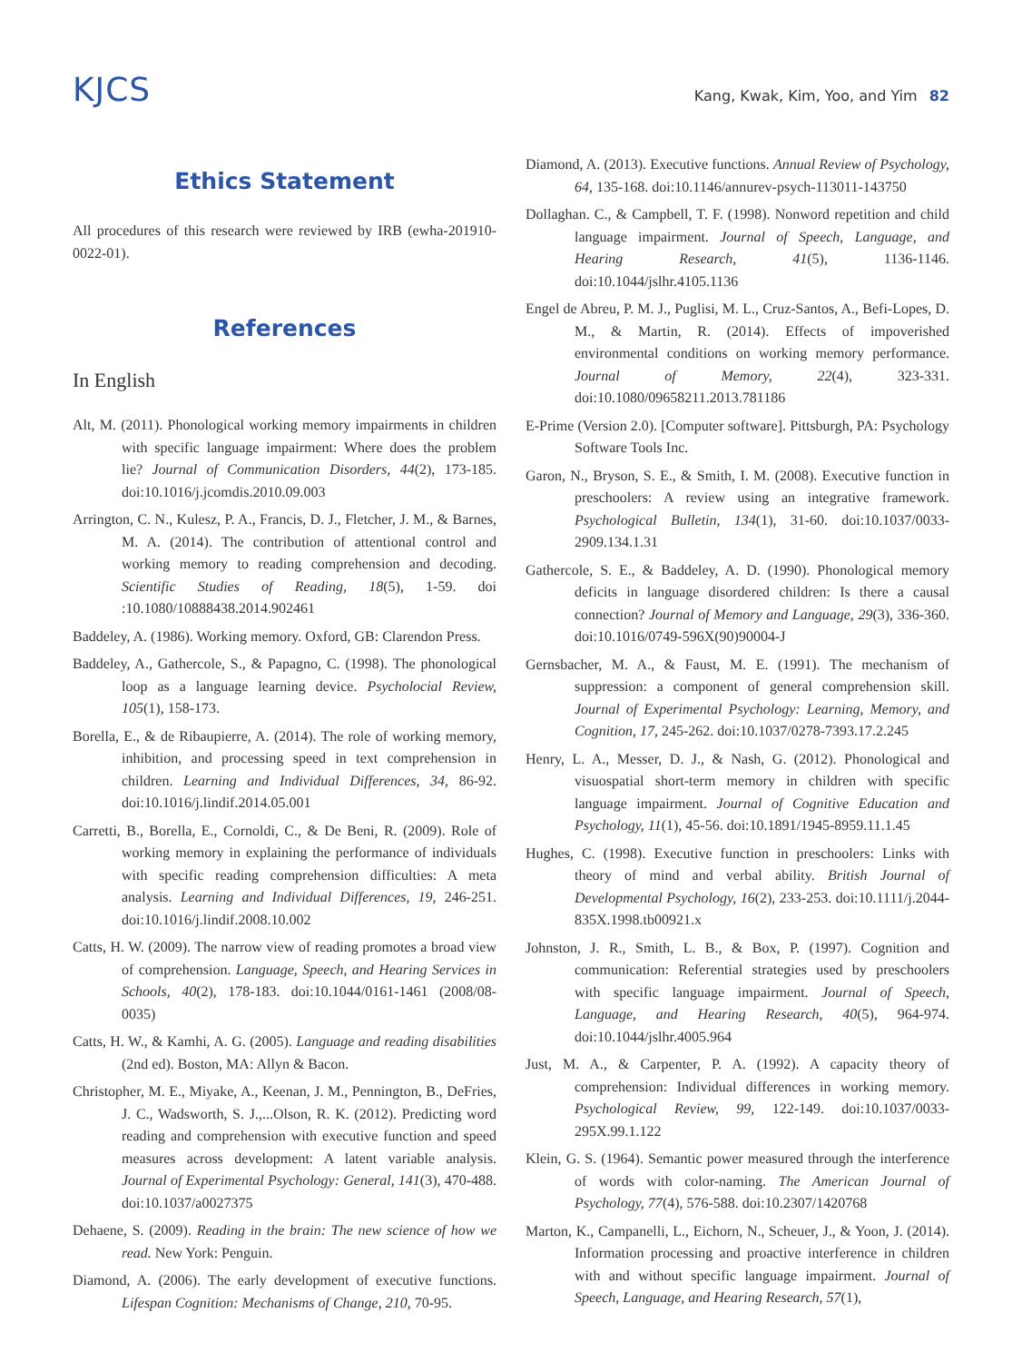KJCS
Kang, Kwak, Kim, Yoo, and Yim 82
Ethics Statement
All procedures of this research were reviewed by IRB (ewha-201910-0022-01).
References
In English
Alt, M. (2011). Phonological working memory impairments in children with specific language impairment: Where does the problem lie? Journal of Communication Disorders, 44(2), 173-185. doi:10.1016/j.jcomdis.2010.09.003
Arrington, C. N., Kulesz, P. A., Francis, D. J., Fletcher, J. M., & Barnes, M. A. (2014). The contribution of attentional control and working memory to reading comprehension and decoding. Scientific Studies of Reading, 18(5), 1-59. doi :10.1080/10888438.2014.902461
Baddeley, A. (1986). Working memory. Oxford, GB: Clarendon Press.
Baddeley, A., Gathercole, S., & Papagno, C. (1998). The phonological loop as a language learning device. Psycholocial Review, 105(1), 158-173.
Borella, E., & de Ribaupierre, A. (2014). The role of working memory, inhibition, and processing speed in text comprehension in children. Learning and Individual Differences, 34, 86-92. doi:10.1016/j.lindif.2014.05.001
Carretti, B., Borella, E., Cornoldi, C., & De Beni, R. (2009). Role of working memory in explaining the performance of individuals with specific reading comprehension difficulties: A meta analysis. Learning and Individual Differences, 19, 246-251. doi:10.1016/j.lindif.2008.10.002
Catts, H. W. (2009). The narrow view of reading promotes a broad view of comprehension. Language, Speech, and Hearing Services in Schools, 40(2), 178-183. doi:10.1044/0161-1461 (2008/08-0035)
Catts, H. W., & Kamhi, A. G. (2005). Language and reading disabilities (2nd ed). Boston, MA: Allyn & Bacon.
Christopher, M. E., Miyake, A., Keenan, J. M., Pennington, B., DeFries, J. C., Wadsworth, S. J.,...Olson, R. K. (2012). Predicting word reading and comprehension with executive function and speed measures across development: A latent variable analysis. Journal of Experimental Psychology: General, 141(3), 470-488. doi:10.1037/a0027375
Dehaene, S. (2009). Reading in the brain: The new science of how we read. New York: Penguin.
Diamond, A. (2006). The early development of executive functions. Lifespan Cognition: Mechanisms of Change, 210, 70-95.
Diamond, A. (2013). Executive functions. Annual Review of Psychology, 64, 135-168. doi:10.1146/annurev-psych-113011-143750
Dollaghan. C., & Campbell, T. F. (1998). Nonword repetition and child language impairment. Journal of Speech, Language, and Hearing Research, 41(5), 1136-1146. doi:10.1044/jslhr.4105.1136
Engel de Abreu, P. M. J., Puglisi, M. L., Cruz-Santos, A., Befi-Lopes, D. M., & Martin, R. (2014). Effects of impoverished environmental conditions on working memory performance. Journal of Memory, 22(4), 323-331. doi:10.1080/09658211.2013.781186
E-Prime (Version 2.0). [Computer software]. Pittsburgh, PA: Psychology Software Tools Inc.
Garon, N., Bryson, S. E., & Smith, I. M. (2008). Executive function in preschoolers: A review using an integrative framework. Psychological Bulletin, 134(1), 31-60. doi:10.1037/0033-2909.134.1.31
Gathercole, S. E., & Baddeley, A. D. (1990). Phonological memory deficits in language disordered children: Is there a causal connection? Journal of Memory and Language, 29(3), 336-360. doi:10.1016/0749-596X(90)90004-J
Gernsbacher, M. A., & Faust, M. E. (1991). The mechanism of suppression: a component of general comprehension skill. Journal of Experimental Psychology: Learning, Memory, and Cognition, 17, 245-262. doi:10.1037/0278-7393.17.2.245
Henry, L. A., Messer, D. J., & Nash, G. (2012). Phonological and visuospatial short-term memory in children with specific language impairment. Journal of Cognitive Education and Psychology, 11(1), 45-56. doi:10.1891/1945-8959.11.1.45
Hughes, C. (1998). Executive function in preschoolers: Links with theory of mind and verbal ability. British Journal of Developmental Psychology, 16(2), 233-253. doi:10.1111/j.2044-835X.1998.tb00921.x
Johnston, J. R., Smith, L. B., & Box, P. (1997). Cognition and communication: Referential strategies used by preschoolers with specific language impairment. Journal of Speech, Language, and Hearing Research, 40(5), 964-974. doi:10.1044/jslhr.4005.964
Just, M. A., & Carpenter, P. A. (1992). A capacity theory of comprehension: Individual differences in working memory. Psychological Review, 99, 122-149. doi:10.1037/0033-295X.99.1.122
Klein, G. S. (1964). Semantic power measured through the interference of words with color-naming. The American Journal of Psychology, 77(4), 576-588. doi:10.2307/1420768
Marton, K., Campanelli, L., Eichorn, N., Scheuer, J., & Yoon, J. (2014). Information processing and proactive interference in children with and without specific language impairment. Journal of Speech, Language, and Hearing Research, 57(1),